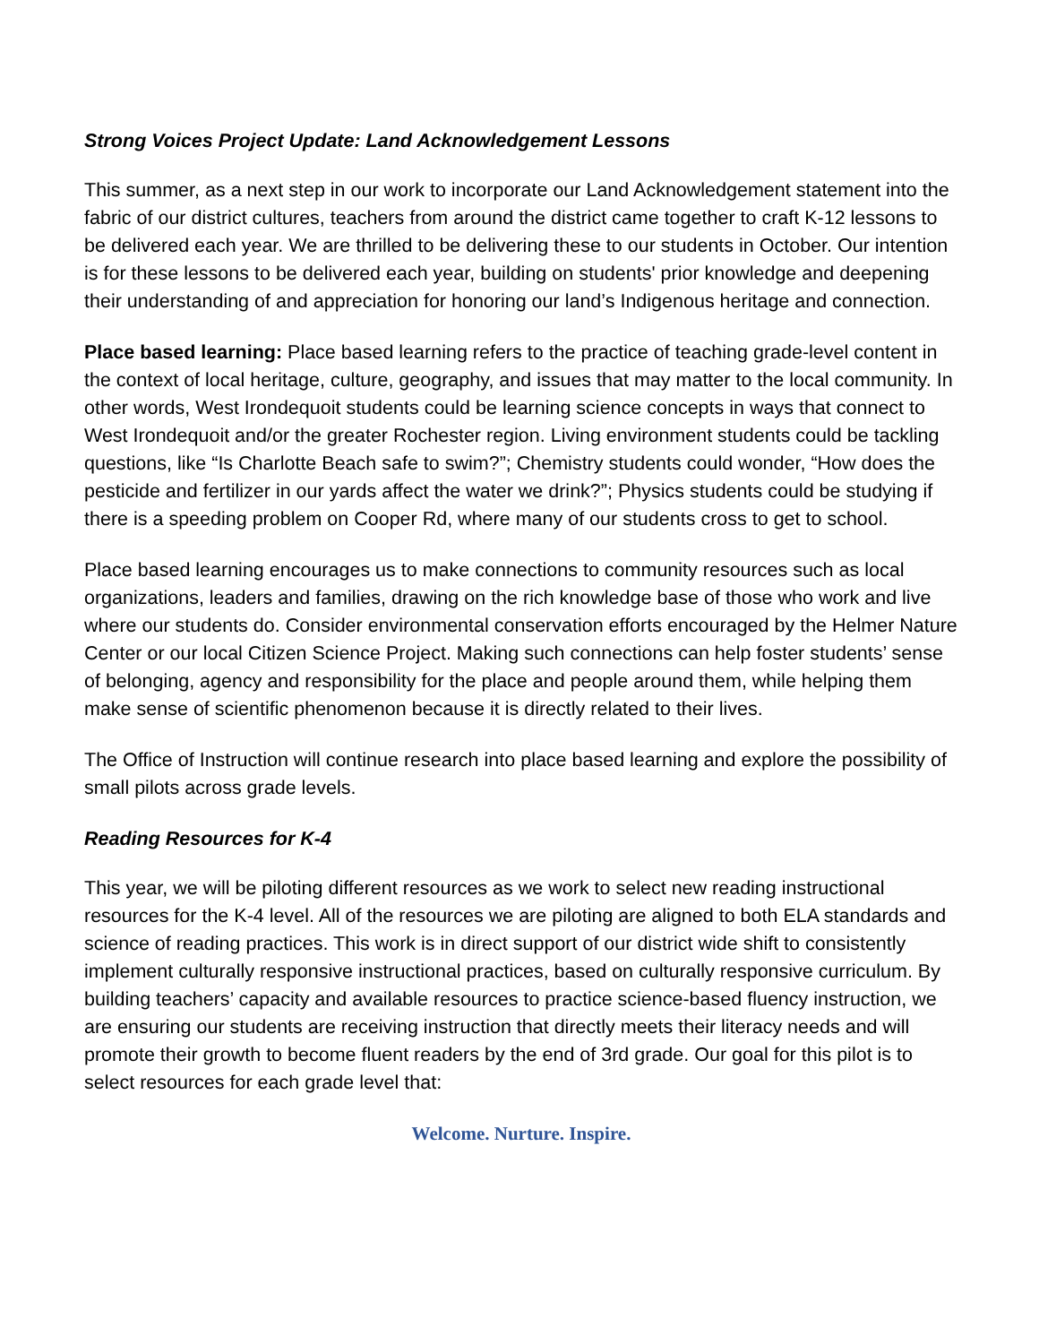Strong Voices Project Update: Land Acknowledgement Lessons
This summer, as a next step in our work to incorporate our Land Acknowledgement statement into the fabric of our district cultures, teachers from around the district came together to craft K-12 lessons to be delivered each year. We are thrilled to be delivering these to our students in October. Our intention is for these lessons to be delivered each year, building on students' prior knowledge and deepening their understanding of and appreciation for honoring our land’s Indigenous heritage and connection.
Place based learning: Place based learning refers to the practice of teaching grade-level content in the context of local heritage, culture, geography, and issues that may matter to the local community. In other words, West Irondequoit students could be learning science concepts in ways that connect to West Irondequoit and/or the greater Rochester region. Living environment students could be tackling questions, like “Is Charlotte Beach safe to swim?”; Chemistry students could wonder, “How does the pesticide and fertilizer in our yards affect the water we drink?”; Physics students could be studying if there is a speeding problem on Cooper Rd, where many of our students cross to get to school.
Place based learning encourages us to make connections to community resources such as local organizations, leaders and families, drawing on the rich knowledge base of those who work and live where our students do. Consider environmental conservation efforts encouraged by the Helmer Nature Center or our local Citizen Science Project. Making such connections can help foster students’ sense of belonging, agency and responsibility for the place and people around them, while helping them make sense of scientific phenomenon because it is directly related to their lives.
The Office of Instruction will continue research into place based learning and explore the possibility of small pilots across grade levels.
Reading Resources for K-4
This year, we will be piloting different resources as we work to select new reading instructional resources for the K-4 level. All of the resources we are piloting are aligned to both ELA standards and science of reading practices. This work is in direct support of our district wide shift to consistently implement culturally responsive instructional practices, based on culturally responsive curriculum. By building teachers’ capacity and available resources to practice science-based fluency instruction, we are ensuring our students are receiving instruction that directly meets their literacy needs and will promote their growth to become fluent readers by the end of 3rd grade. Our goal for this pilot is to select resources for each grade level that:
Welcome. Nurture. Inspire.